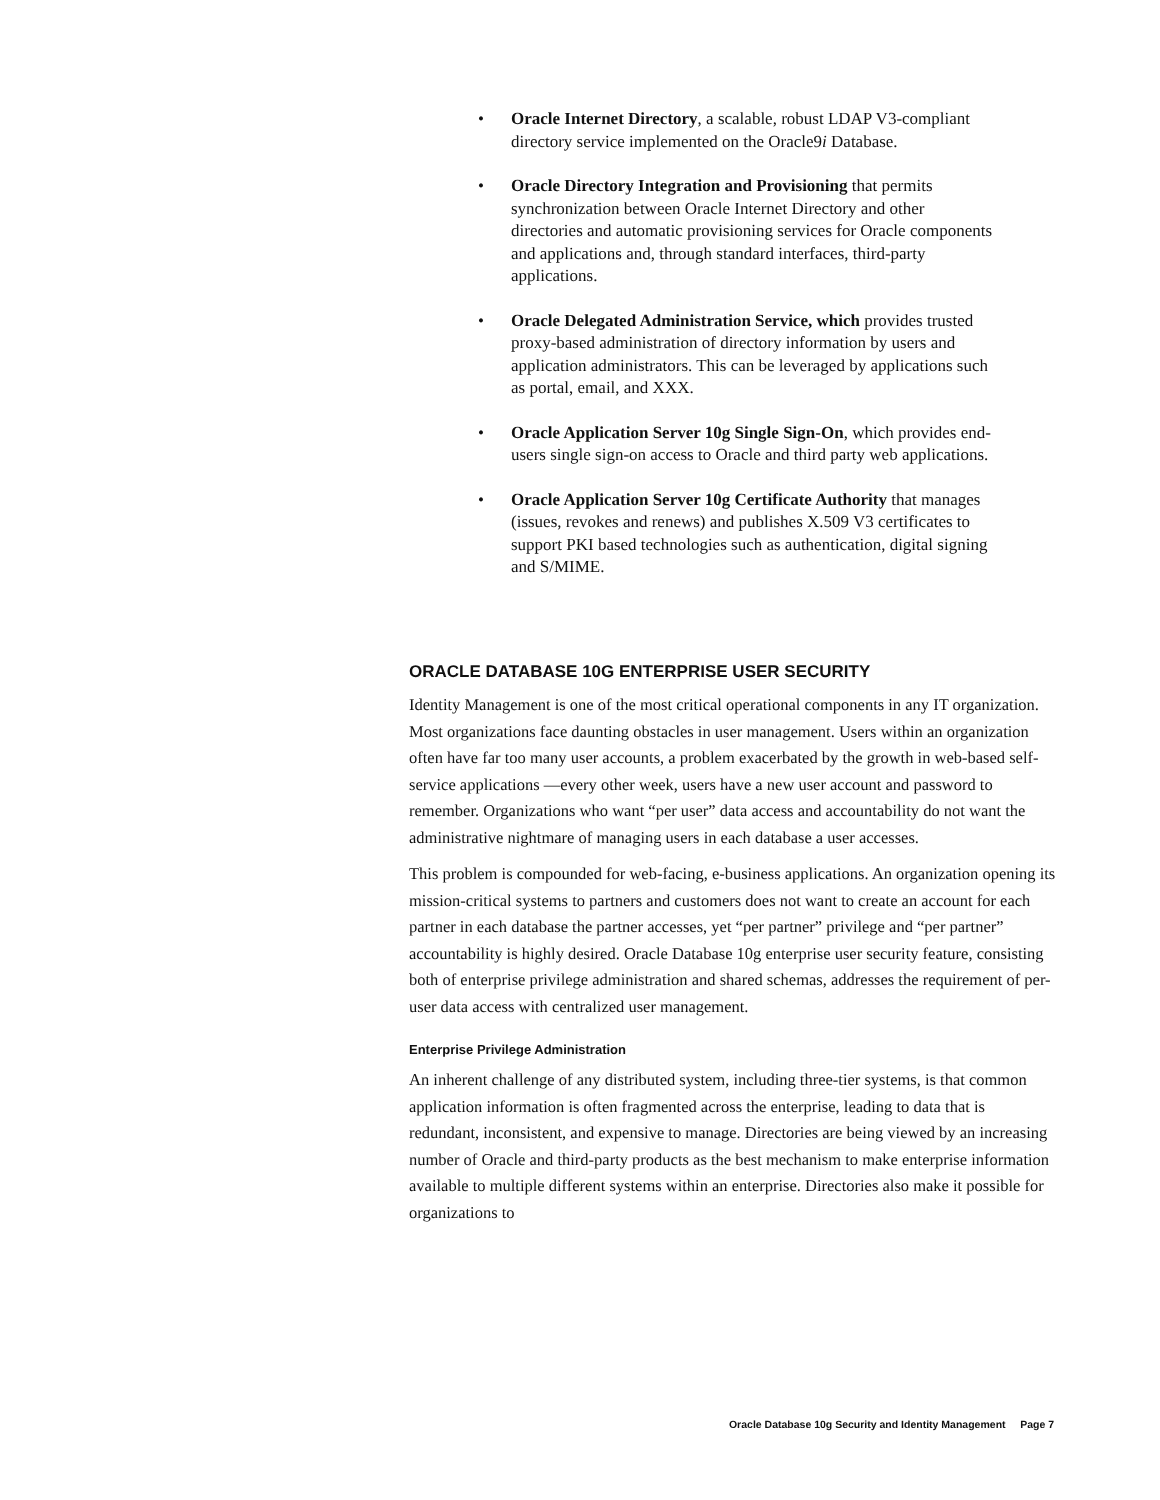• Oracle Internet Directory, a scalable, robust LDAP V3-compliant directory service implemented on the Oracle9i Database.
• Oracle Directory Integration and Provisioning that permits synchronization between Oracle Internet Directory and other directories and automatic provisioning services for Oracle components and applications and, through standard interfaces, third-party applications.
• Oracle Delegated Administration Service, which provides trusted proxy-based administration of directory information by users and application administrators. This can be leveraged by applications such as portal, email, and XXX.
• Oracle Application Server 10g Single Sign-On, which provides end-users single sign-on access to Oracle and third party web applications.
• Oracle Application Server 10g Certificate Authority that manages (issues, revokes and renews) and publishes X.509 V3 certificates to support PKI based technologies such as authentication, digital signing and S/MIME.
ORACLE DATABASE 10G ENTERPRISE USER SECURITY
Identity Management is one of the most critical operational components in any IT organization. Most organizations face daunting obstacles in user management. Users within an organization often have far too many user accounts, a problem exacerbated by the growth in web-based self-service applications —every other week, users have a new user account and password to remember. Organizations who want “per user” data access and accountability do not want the administrative nightmare of managing users in each database a user accesses.
This problem is compounded for web-facing, e-business applications. An organization opening its mission-critical systems to partners and customers does not want to create an account for each partner in each database the partner accesses, yet “per partner” privilege and “per partner” accountability is highly desired. Oracle Database 10g enterprise user security feature, consisting both of enterprise privilege administration and shared schemas, addresses the requirement of per-user data access with centralized user management.
Enterprise Privilege Administration
An inherent challenge of any distributed system, including three-tier systems, is that common application information is often fragmented across the enterprise, leading to data that is redundant, inconsistent, and expensive to manage. Directories are being viewed by an increasing number of Oracle and third-party products as the best mechanism to make enterprise information available to multiple different systems within an enterprise. Directories also make it possible for organizations to
Oracle Database 10g Security and Identity Management Page 7